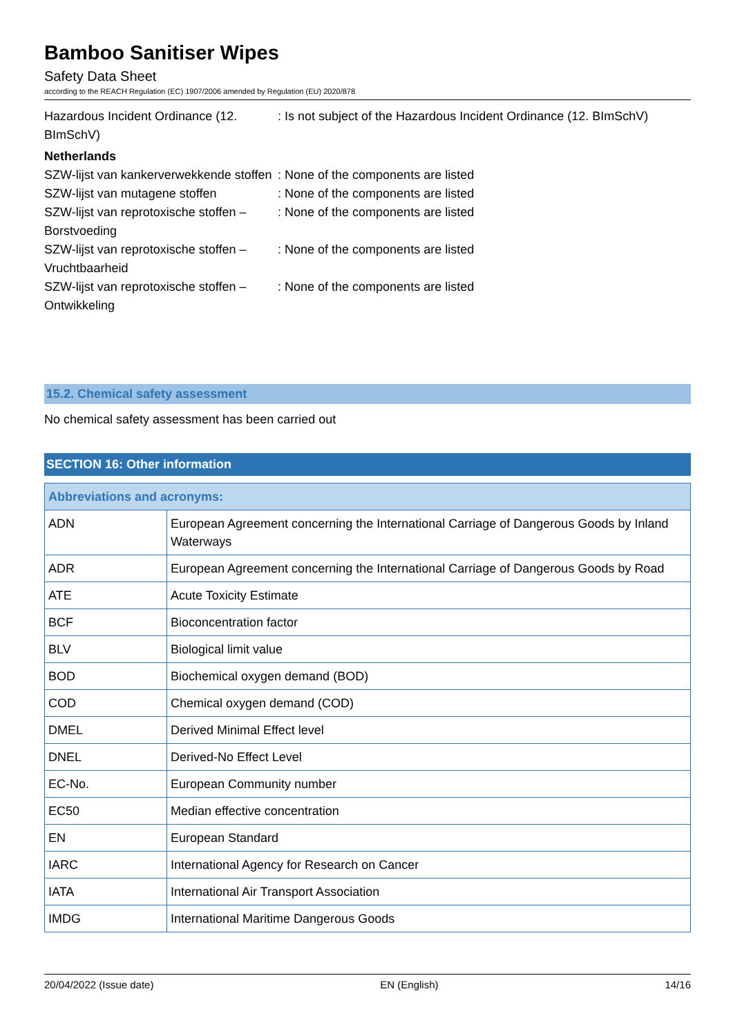Bamboo Sanitiser Wipes
Safety Data Sheet
according to the REACH Regulation (EC) 1907/2006 amended by Regulation (EU) 2020/878
Hazardous Incident Ordinance (12. BImSchV)
: Is not subject of the Hazardous Incident Ordinance (12. BImSchV)
Netherlands
SZW-lijst van kankerverwekkende stoffen
: None of the components are listed
SZW-lijst van mutagene stoffen : None of the components are listed
SZW-lijst van reprotoxische stoffen – Borstvoeding
: None of the components are listed
SZW-lijst van reprotoxische stoffen – Vruchtbaarheid
: None of the components are listed
SZW-lijst van reprotoxische stoffen – Ontwikkeling
: None of the components are listed
15.2. Chemical safety assessment
No chemical safety assessment has been carried out
SECTION 16: Other information
| Abbreviations and acronyms: | |
| --- | --- |
| ADN | European Agreement concerning the International Carriage of Dangerous Goods by Inland Waterways |
| ADR | European Agreement concerning the International Carriage of Dangerous Goods by Road |
| ATE | Acute Toxicity Estimate |
| BCF | Bioconcentration factor |
| BLV | Biological limit value |
| BOD | Biochemical oxygen demand (BOD) |
| COD | Chemical oxygen demand (COD) |
| DMEL | Derived Minimal Effect level |
| DNEL | Derived-No Effect Level |
| EC-No. | European Community number |
| EC50 | Median effective concentration |
| EN | European Standard |
| IARC | International Agency for Research on Cancer |
| IATA | International Air Transport Association |
| IMDG | International Maritime Dangerous Goods |
20/04/2022 (Issue date) EN (English) 14/16